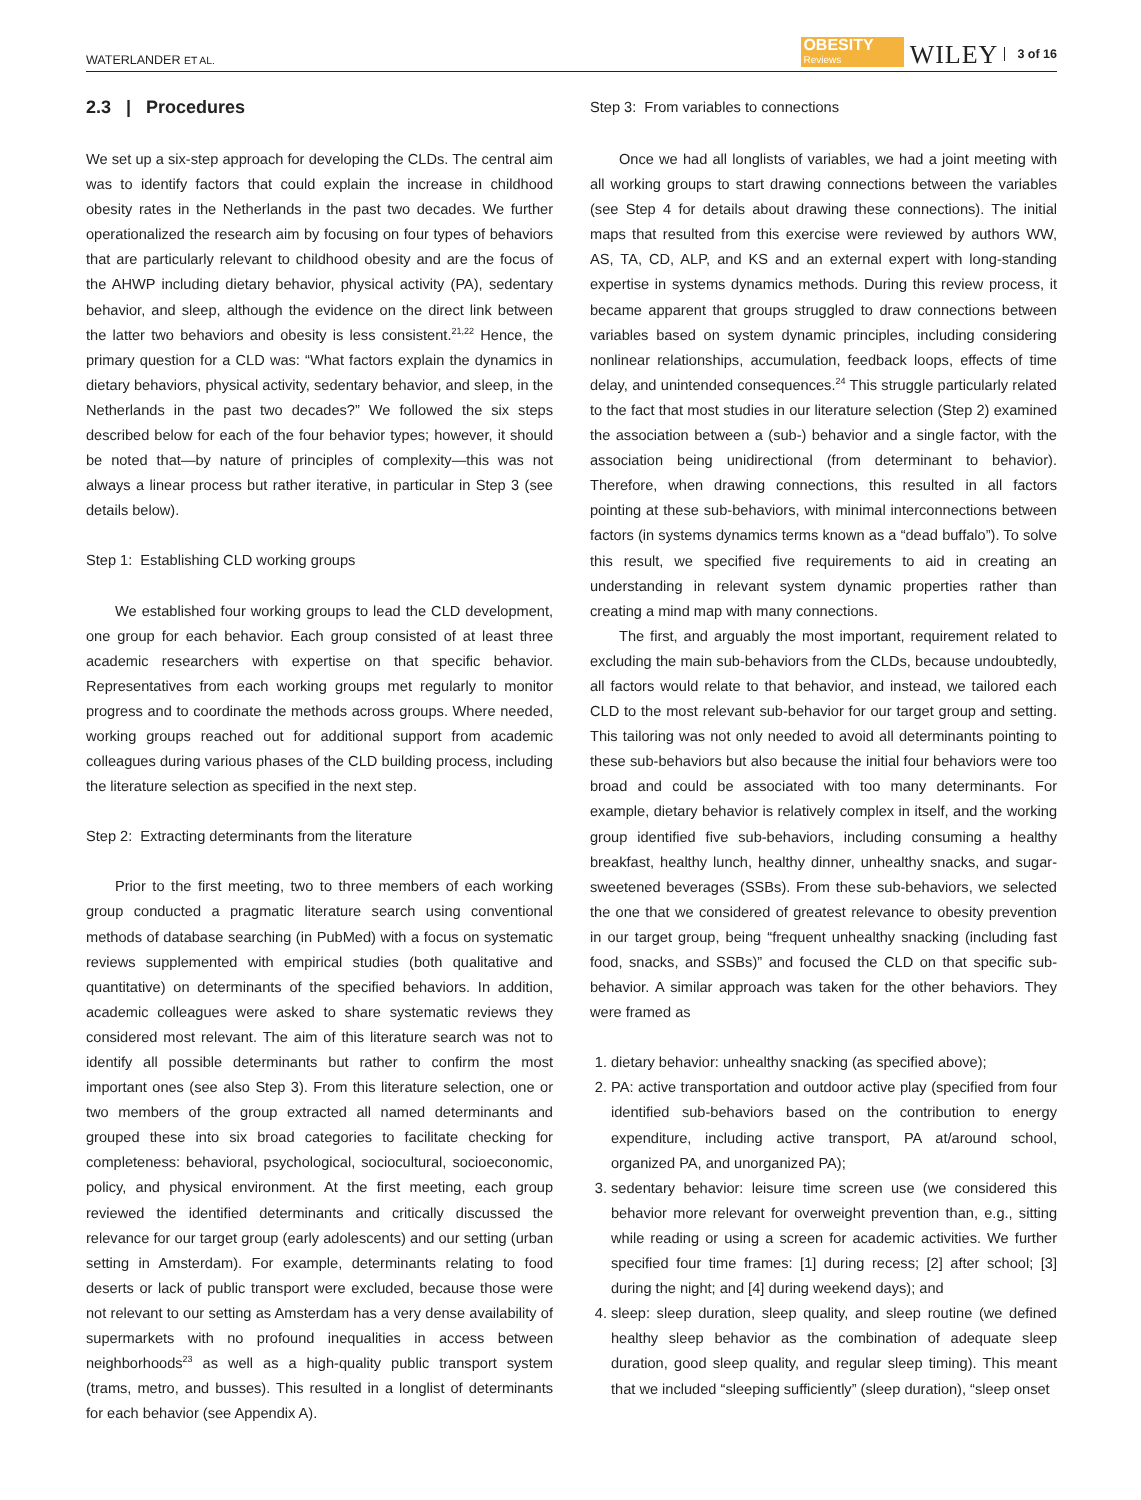WATERLANDER ET AL.
OBESITY
Reviews
WILEY 3 of 16
2.3 | Procedures
We set up a six-step approach for developing the CLDs. The central aim was to identify factors that could explain the increase in childhood obesity rates in the Netherlands in the past two decades. We further operationalized the research aim by focusing on four types of behaviors that are particularly relevant to childhood obesity and are the focus of the AHWP including dietary behavior, physical activity (PA), sedentary behavior, and sleep, although the evidence on the direct link between the latter two behaviors and obesity is less consistent.<sup>21,22</sup> Hence, the primary question for a CLD was: “What factors explain the dynamics in dietary behaviors, physical activity, sedentary behavior, and sleep, in the Netherlands in the past two decades?” We followed the six steps described below for each of the four behavior types; however, it should be noted that—by nature of principles of complexity—this was not always a linear process but rather iterative, in particular in Step 3 (see details below).
Step 1: Establishing CLD working groups
We established four working groups to lead the CLD development, one group for each behavior. Each group consisted of at least three academic researchers with expertise on that specific behavior. Representatives from each working groups met regularly to monitor progress and to coordinate the methods across groups. Where needed, working groups reached out for additional support from academic colleagues during various phases of the CLD building process, including the literature selection as specified in the next step.
Step 2: Extracting determinants from the literature
Prior to the first meeting, two to three members of each working group conducted a pragmatic literature search using conventional methods of database searching (in PubMed) with a focus on systematic reviews supplemented with empirical studies (both qualitative and quantitative) on determinants of the specified behaviors. In addition, academic colleagues were asked to share systematic reviews they considered most relevant. The aim of this literature search was not to identify all possible determinants but rather to confirm the most important ones (see also Step 3). From this literature selection, one or two members of the group extracted all named determinants and grouped these into six broad categories to facilitate checking for completeness: behavioral, psychological, sociocultural, socioeconomic, policy, and physical environment. At the first meeting, each group reviewed the identified determinants and critically discussed the relevance for our target group (early adolescents) and our setting (urban setting in Amsterdam). For example, determinants relating to food deserts or lack of public transport were excluded, because those were not relevant to our setting as Amsterdam has a very dense availability of supermarkets with no profound inequalities in access between neighborhoods<sup>23</sup> as well as a high-quality public transport system (trams, metro, and busses). This resulted in a longlist of determinants for each behavior (see Appendix A).
Step 3: From variables to connections
Once we had all longlists of variables, we had a joint meeting with all working groups to start drawing connections between the variables (see Step 4 for details about drawing these connections). The initial maps that resulted from this exercise were reviewed by authors WW, AS, TA, CD, ALP, and KS and an external expert with long-standing expertise in systems dynamics methods. During this review process, it became apparent that groups struggled to draw connections between variables based on system dynamic principles, including considering nonlinear relationships, accumulation, feedback loops, effects of time delay, and unintended consequences.<sup>24</sup> This struggle particularly related to the fact that most studies in our literature selection (Step 2) examined the association between a (sub-) behavior and a single factor, with the association being unidirectional (from determinant to behavior). Therefore, when drawing connections, this resulted in all factors pointing at these sub-behaviors, with minimal interconnections between factors (in systems dynamics terms known as a “dead buffalo”). To solve this result, we specified five requirements to aid in creating an understanding in relevant system dynamic properties rather than creating a mind map with many connections.
The first, and arguably the most important, requirement related to excluding the main sub-behaviors from the CLDs, because undoubtedly, all factors would relate to that behavior, and instead, we tailored each CLD to the most relevant sub-behavior for our target group and setting. This tailoring was not only needed to avoid all determinants pointing to these sub-behaviors but also because the initial four behaviors were too broad and could be associated with too many determinants. For example, dietary behavior is relatively complex in itself, and the working group identified five sub-behaviors, including consuming a healthy breakfast, healthy lunch, healthy dinner, unhealthy snacks, and sugar-sweetened beverages (SSBs). From these sub-behaviors, we selected the one that we considered of greatest relevance to obesity prevention in our target group, being “frequent unhealthy snacking (including fast food, snacks, and SSBs)” and focused the CLD on that specific sub-behavior. A similar approach was taken for the other behaviors. They were framed as
1. dietary behavior: unhealthy snacking (as specified above);
2. PA: active transportation and outdoor active play (specified from four identified sub-behaviors based on the contribution to energy expenditure, including active transport, PA at/around school, organized PA, and unorganized PA);
3. sedentary behavior: leisure time screen use (we considered this behavior more relevant for overweight prevention than, e.g., sitting while reading or using a screen for academic activities. We further specified four time frames: [1] during recess; [2] after school; [3] during the night; and [4] during weekend days); and
4. sleep: sleep duration, sleep quality, and sleep routine (we defined healthy sleep behavior as the combination of adequate sleep duration, good sleep quality, and regular sleep timing). This meant that we included “sleeping sufficiently” (sleep duration), “sleep onset